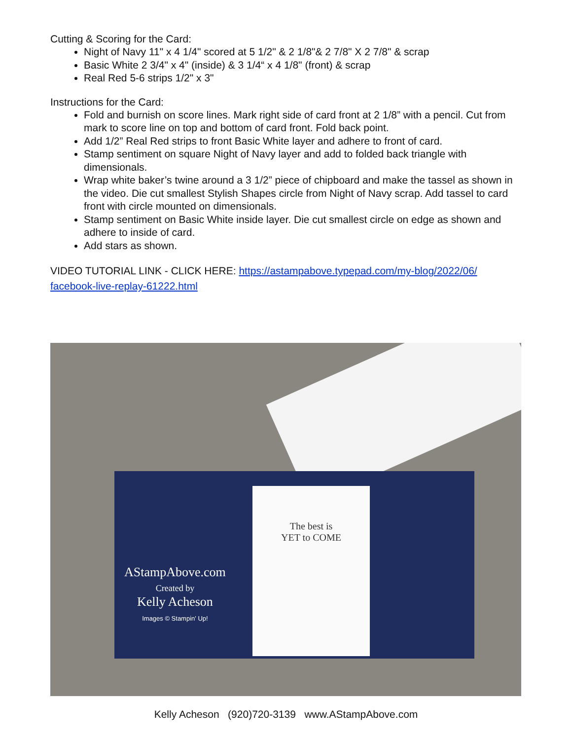Cutting & Scoring for the Card:
Night of Navy 11" x 4 1/4" scored at 5 1/2" & 2 1/8"& 2 7/8" X 2 7/8" & scrap
Basic White 2 3/4" x 4" (inside) & 3 1/4“ x 4 1/8" (front) & scrap
Real Red 5-6 strips 1/2" x 3"
Instructions for the Card:
Fold and burnish on score lines. Mark right side of card front at 2 1/8” with a pencil. Cut from mark to score line on top and bottom of card front. Fold back point.
Add 1/2” Real Red strips to front Basic White layer and adhere to front of card.
Stamp sentiment on square Night of Navy layer and add to folded back triangle with dimensionals.
Wrap white baker’s twine around a 3 1/2” piece of chipboard and make the tassel as shown in the video. Die cut smallest Stylish Shapes circle from Night of Navy scrap. Add tassel to card front with circle mounted on dimensionals.
Stamp sentiment on Basic White inside layer. Die cut smallest circle on edge as shown and adhere to inside of card.
Add stars as shown.
VIDEO TUTORIAL LINK - CLICK HERE: https://astampabove.typepad.com/my-blog/2022/06/ facebook-live-replay-61222.html
The best is
YET to COME
AStampAbove.com
Created by
Kelly Acheson
Images © Stampin' Up!
Kelly Acheson (920)720-3139 www.AStampAbove.com